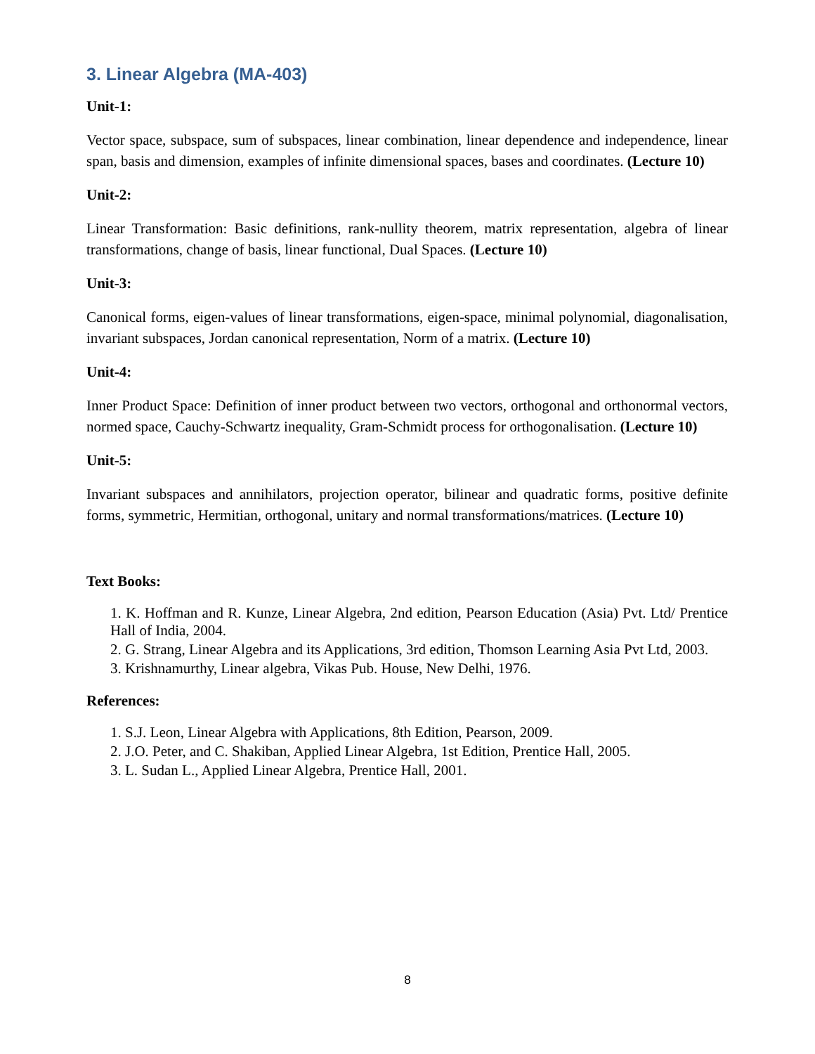3. Linear Algebra (MA-403)
Unit-1:
Vector space, subspace, sum of subspaces, linear combination, linear dependence and independence, linear span, basis and dimension, examples of infinite dimensional spaces, bases and coordinates. (Lecture 10)
Unit-2:
Linear Transformation: Basic definitions, rank-nullity theorem, matrix representation, algebra of linear transformations, change of basis, linear functional, Dual Spaces. (Lecture 10)
Unit-3:
Canonical forms, eigen-values of linear transformations, eigen-space, minimal polynomial, diagonalisation, invariant subspaces, Jordan canonical representation, Norm of a matrix. (Lecture 10)
Unit-4:
Inner Product Space: Definition of inner product between two vectors, orthogonal and orthonormal vectors, normed space, Cauchy-Schwartz inequality, Gram-Schmidt process for orthogonalisation. (Lecture 10)
Unit-5:
Invariant subspaces and annihilators, projection operator, bilinear and quadratic forms, positive definite forms, symmetric, Hermitian, orthogonal, unitary and normal transformations/matrices. (Lecture 10)
Text Books:
1. K. Hoffman and R. Kunze, Linear Algebra, 2nd edition, Pearson Education (Asia) Pvt. Ltd/ Prentice Hall of India, 2004.
2. G. Strang, Linear Algebra and its Applications, 3rd edition, Thomson Learning Asia Pvt Ltd, 2003.
3. Krishnamurthy, Linear algebra, Vikas Pub. House, New Delhi, 1976.
References:
1. S.J. Leon, Linear Algebra with Applications, 8th Edition, Pearson, 2009.
2. J.O. Peter, and C. Shakiban, Applied Linear Algebra, 1st Edition, Prentice Hall, 2005.
3. L. Sudan L., Applied Linear Algebra, Prentice Hall, 2001.
8